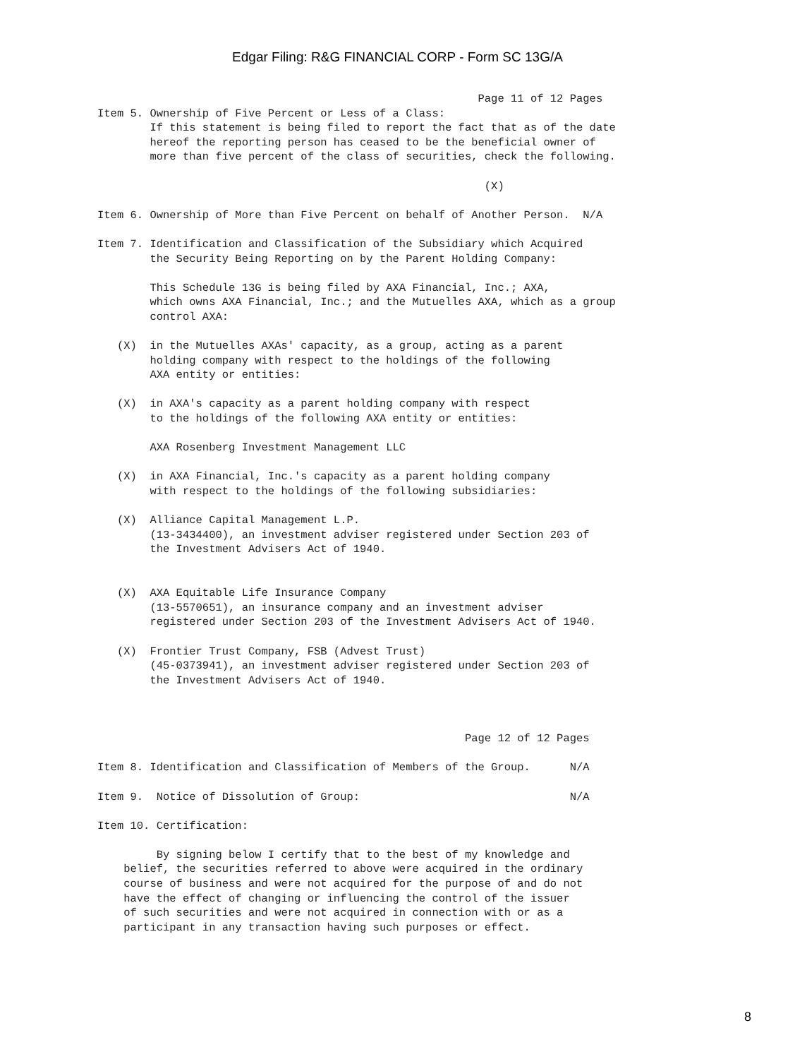Edgar Filing: R&G FINANCIAL CORP - Form SC 13G/A
                                                          Page 11 of 12 Pages
Item 5. Ownership of Five Percent or Less of a Class:
        If this statement is being filed to report the fact that as of the date
        hereof the reporting person has ceased to be the beneficial owner of
        more than five percent of the class of securities, check the following.

                                                           (X)

Item 6. Ownership of More than Five Percent on behalf of Another Person.  N/A

Item 7. Identification and Classification of the Subsidiary which Acquired
        the Security Being Reporting on by the Parent Holding Company:

        This Schedule 13G is being filed by AXA Financial, Inc.; AXA,
        which owns AXA Financial, Inc.; and the Mutuelles AXA, which as a group
        control AXA:

   (X)  in the Mutuelles AXAs' capacity, as a group, acting as a parent
        holding company with respect to the holdings of the following
        AXA entity or entities:

   (X)  in AXA's capacity as a parent holding company with respect
        to the holdings of the following AXA entity or entities:

        AXA Rosenberg Investment Management LLC

   (X)  in AXA Financial, Inc.'s capacity as a parent holding company
        with respect to the holdings of the following subsidiaries:

   (X)  Alliance Capital Management L.P.
        (13-3434400), an investment adviser registered under Section 203 of
        the Investment Advisers Act of 1940.


   (X)  AXA Equitable Life Insurance Company
        (13-5570651), an insurance company and an investment adviser
        registered under Section 203 of the Investment Advisers Act of 1940.

   (X)  Frontier Trust Company, FSB (Advest Trust)
        (45-0373941), an investment adviser registered under Section 203 of
        the Investment Advisers Act of 1940.



                                                        Page 12 of 12 Pages

Item 8. Identification and Classification of Members of the Group.      N/A

Item 9.  Notice of Dissolution of Group:                                N/A

Item 10. Certification:

         By signing below I certify that to the best of my knowledge and
    belief, the securities referred to above were acquired in the ordinary
    course of business and were not acquired for the purpose of and do not
    have the effect of changing or influencing the control of the issuer
    of such securities and were not acquired in connection with or as a
    participant in any transaction having such purposes or effect.
8